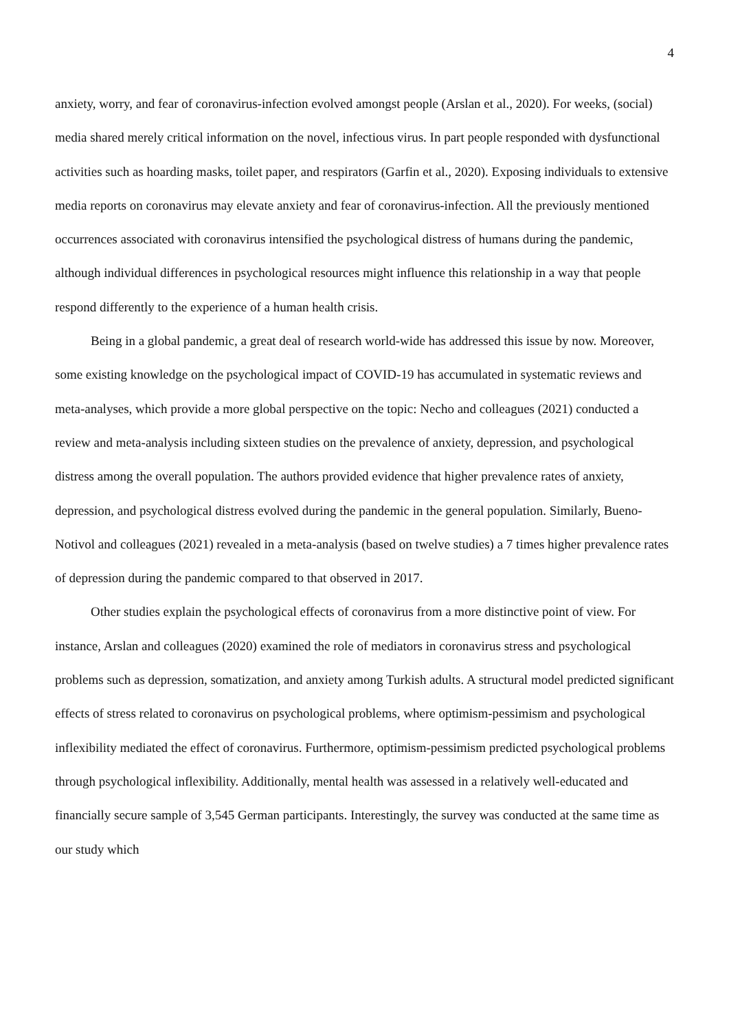4
anxiety, worry, and fear of coronavirus-infection evolved amongst people (Arslan et al., 2020). For weeks, (social) media shared merely critical information on the novel, infectious virus. In part people responded with dysfunctional activities such as hoarding masks, toilet paper, and respirators (Garfin et al., 2020). Exposing individuals to extensive media reports on coronavirus may elevate anxiety and fear of coronavirus-infection. All the previously mentioned occurrences associated with coronavirus intensified the psychological distress of humans during the pandemic, although individual differences in psychological resources might influence this relationship in a way that people respond differently to the experience of a human health crisis.
Being in a global pandemic, a great deal of research world-wide has addressed this issue by now. Moreover, some existing knowledge on the psychological impact of COVID-19 has accumulated in systematic reviews and meta-analyses, which provide a more global perspective on the topic: Necho and colleagues (2021) conducted a review and meta-analysis including sixteen studies on the prevalence of anxiety, depression, and psychological distress among the overall population. The authors provided evidence that higher prevalence rates of anxiety, depression, and psychological distress evolved during the pandemic in the general population. Similarly, Bueno-Notivol and colleagues (2021) revealed in a meta-analysis (based on twelve studies) a 7 times higher prevalence rates of depression during the pandemic compared to that observed in 2017.
Other studies explain the psychological effects of coronavirus from a more distinctive point of view. For instance, Arslan and colleagues (2020) examined the role of mediators in coronavirus stress and psychological problems such as depression, somatization, and anxiety among Turkish adults. A structural model predicted significant effects of stress related to coronavirus on psychological problems, where optimism-pessimism and psychological inflexibility mediated the effect of coronavirus. Furthermore, optimism-pessimism predicted psychological problems through psychological inflexibility. Additionally, mental health was assessed in a relatively well-educated and financially secure sample of 3,545 German participants. Interestingly, the survey was conducted at the same time as our study which